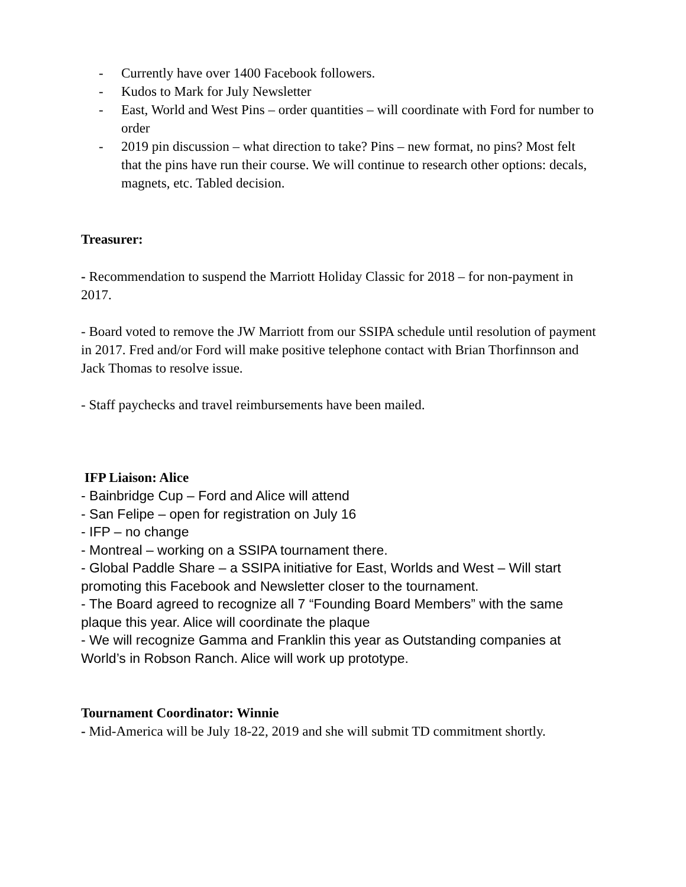- Currently have over 1400 Facebook followers.
- Kudos to Mark for July Newsletter
- East, World and West Pins – order quantities – will coordinate with Ford for number to order
- 2019 pin discussion – what direction to take? Pins – new format, no pins? Most felt that the pins have run their course. We will continue to research other options: decals, magnets, etc. Tabled decision.
Treasurer:
- Recommendation to suspend the Marriott Holiday Classic for 2018 – for non-payment in 2017.
- Board voted to remove the JW Marriott from our SSIPA schedule until resolution of payment in 2017. Fred and/or Ford will make positive telephone contact with Brian Thorfinnson and Jack Thomas to resolve issue.
- Staff paychecks and travel reimbursements have been mailed.
IFP Liaison: Alice
- Bainbridge Cup – Ford and Alice will attend
- San Felipe – open for registration on July 16
- IFP – no change
- Montreal – working on a SSIPA tournament there.
- Global Paddle Share – a SSIPA initiative for East, Worlds and West – Will start promoting this Facebook and Newsletter closer to the tournament.
- The Board agreed to recognize all 7 “Founding Board Members” with the same plaque this year. Alice will coordinate the plaque
- We will recognize Gamma and Franklin this year as Outstanding companies at World’s in Robson Ranch. Alice will work up prototype.
Tournament Coordinator: Winnie
- Mid-America will be July 18-22, 2019 and she will submit TD commitment shortly.